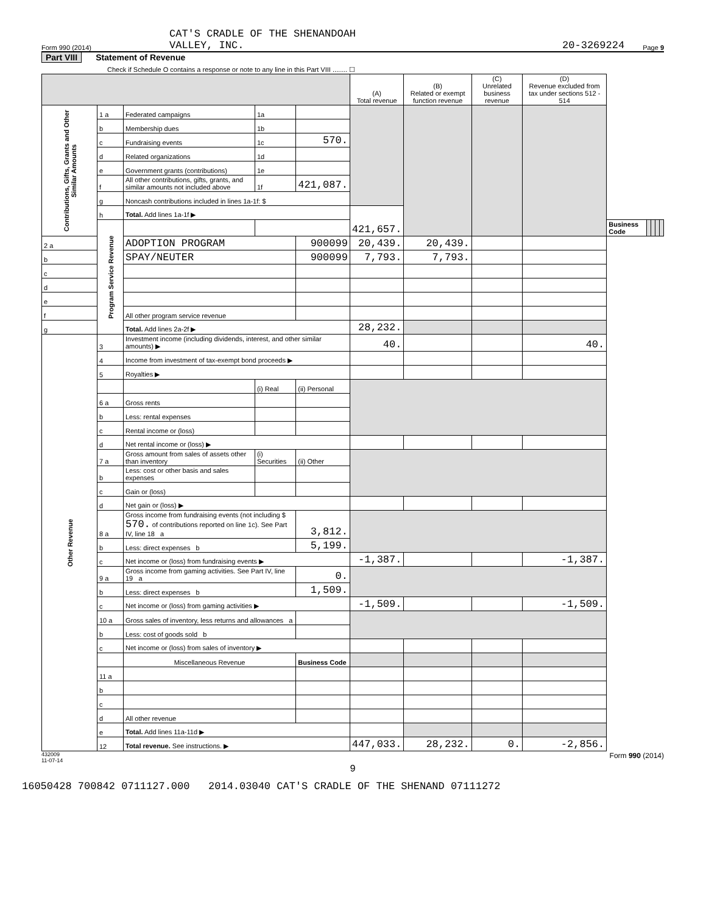Form 990 (2014) CAT'S CRADLE OF THE SHENANDOAH
VALLEY, INC. 20-3269224 Page 9
Part VIII Statement of Revenue
Check if Schedule O contains a response or note to any line in this Part VIII ........ ☐
| | | | | | (A) Total revenue | (B) Related or exempt function revenue | (C) Unrelated business revenue | (D) Revenue excluded from tax under sections 512 - 514 | | | | | |
| --- | --- | --- | --- | --- | --- | --- | --- | --- | --- | --- | --- | --- | --- |
| Contributions, Gifts, Grants and Other Similar Amounts | 1 a | Federated campaigns | 1a | | | | | | | | | | |
| | b | Membership dues | 1b | | | | | | | | | | |
| | c | Fundraising events | 1c | 570. | | | | | | | | | |
| | d | Related organizations | 1d | | | | | | | | | | |
| | e | Government grants (contributions) | 1e | | | | | | | | | | |
| | f | All other contributions, gifts, grants, and similar amounts not included above | 1f | 421,087. | | | | | | | | | |
| | g | Noncash contributions included in lines 1a-1f: $ | | | | | | | | | | | |
| | h | Total. Add lines 1a-1f ▶ | | | 421,657. | | | | | | | | |
| | Program Service Revenue | | | | | | | | Business Code | | | | |
| 2 a | | ADOPTION PROGRAM | | 900099 | 20,439. | 20,439. | | | | | | | |
| b | | SPAY/NEUTER | | 900099 | 7,793. | 7,793. | | | | | | | |
| c | | | | | | | | | | | | | |
| d | | | | | | | | | | | | | |
| e | | | | | | | | | | | | | |
| f | | All other program service revenue | | | | | | | | | | | |
| g | | Total. Add lines 2a-2f ▶ | | | 28,232. | | | | | | | | |
| Other Revenue | 3 | Investment income (including dividends, interest, and other similar amounts) ▶ | | | 40. | | | 40. | | | | | |
| | 4 | Income from investment of tax-exempt bond proceeds ▶ | | | | | | | | | | | |
| | 5 | Royalties ▶ | | | | | | | | | | | |
| | | | (i) Real | (ii) Personal | | | | | | | | | |
| | 6 a | Gross rents | | | | | | | | | | | |
| | b | Less: rental expenses | | | | | | | | | | | |
| | c | Rental income or (loss) | | | | | | | | | | | |
| | d | Net rental income or (loss) ▶ | | | | | | | | | | | |
| | 7 a | Gross amount from sales of assets other than inventory | (i) Securities | (ii) Other | | | | | | | | | |
| | b | Less: cost or other basis and sales expenses | | | | | | | | | | | |
| | c | Gain or (loss) | | | | | | | | | | | |
| | d | Net gain or (loss) ▶ | | | | | | | | | | | |
| | 8 a | Gross income from fundraising events (not including $ 570. of contributions reported on line 1c). See Part IV, line 18 a | | 3,812. | | | | | | | | | |
| | b | Less: direct expenses b | | 5,199. | | | | | | | | | |
| | c | Net income or (loss) from fundraising events ▶ | | | -1,387. | | | -1,387. | | | | | |
| | 9 a | Gross income from gaming activities. See Part IV, line 19 a | | 0. | | | | | | | | | |
| | b | Less: direct expenses b | | 1,509. | | | | | | | | | |
| | c | Net income or (loss) from gaming activities ▶ | | | -1,509. | | | -1,509. | | | | | |
| | 10 a | Gross sales of inventory, less returns and allowances a | | | | | | | | | | | |
| | b | Less: cost of goods sold b | | | | | | | | | | | |
| | c | Net income or (loss) from sales of inventory ▶ | | | | | | | | | | | |
| | | Miscellaneous Revenue | | Business Code | | | | | | | | | |
| | 11 a | | | | | | | | | | | | |
| | b | | | | | | | | | | | | |
| | c | | | | | | | | | | | | |
| | d | All other revenue | | | | | | | | | | | |
| | e | Total. Add lines 11a-11d ▶ | | | | | | | | | | | |
| | 12 | Total revenue. See instructions. ▶ | | | 447,033. | 28,232. | 0. | -2,856. | | | | | |
432009
11-07-14 Form 990 (2014)
9
16050428 700842 0711127.000 2014.03040 CAT'S CRADLE OF THE SHENAND 07111272